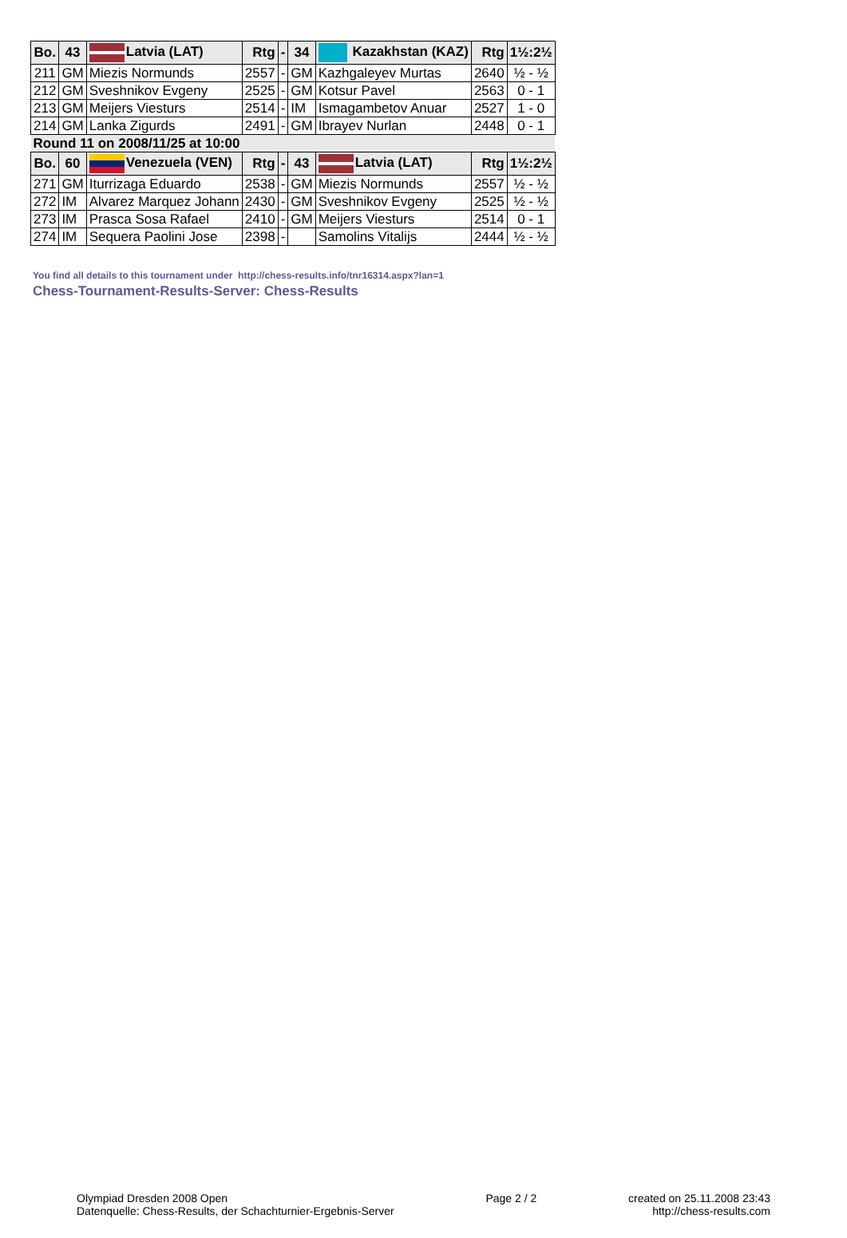| Bo. | 43 | Latvia (LAT) | Rtg | - | 34 | Kazakhstan (KAZ) | Rtg | 1½:2½ |
| --- | --- | --- | --- | --- | --- | --- | --- | --- |
| 211 | GM | Miezis Normunds | 2557 | - | GM | Kazhgaleyev Murtas | 2640 | ½ - ½ |
| 212 | GM | Sveshnikov Evgeny | 2525 | - | GM | Kotsur Pavel | 2563 | 0 - 1 |
| 213 | GM | Meijers Viesturs | 2514 | - | IM | Ismagambetov Anuar | 2527 | 1 - 0 |
| 214 | GM | Lanka Zigurds | 2491 | - | GM | Ibrayev Nurlan | 2448 | 0 - 1 |
| Round 11 on 2008/11/25 at 10:00 | | | | | | | | |
| Bo. | 60 | Venezuela (VEN) | Rtg | - | 43 | Latvia (LAT) | Rtg | 1½:2½ |
| 271 | GM | Iturrizaga Eduardo | 2538 | - | GM | Miezis Normunds | 2557 | ½ - ½ |
| 272 | IM | Alvarez Marquez Johann | 2430 | - | GM | Sveshnikov Evgeny | 2525 | ½ - ½ |
| 273 | IM | Prasca Sosa Rafael | 2410 | - | GM | Meijers Viesturs | 2514 | 0 - 1 |
| 274 | IM | Sequera Paolini Jose | 2398 | - | | Samolins Vitalijs | 2444 | ½ - ½ |
You find all details to this tournament under http://chess-results.info/tnr16314.aspx?lan=1
Chess-Tournament-Results-Server: Chess-Results
Olympiad Dresden 2008 Open
Datenquelle: Chess-Results, der Schachturnier-Ergebnis-Server
Page 2 / 2 created on 25.11.2008 23:43
http://chess-results.com